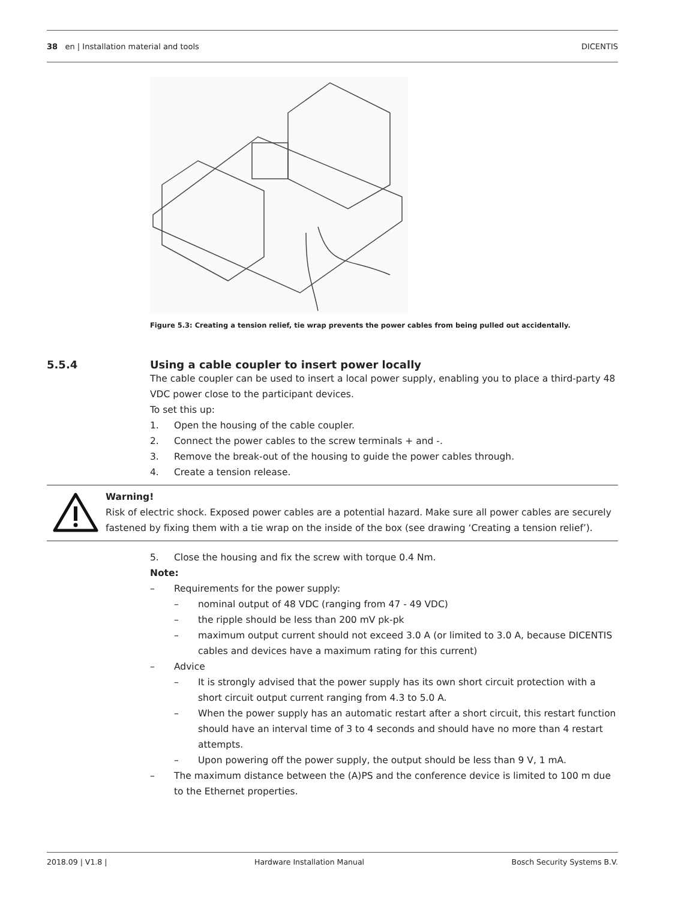38 en | Installation material and tools DICENTIS
Figure 5.3: Creating a tension relief, tie wrap prevents the power cables from being pulled out accidentally.
5.5.4 Using a cable coupler to insert power locally
The cable coupler can be used to insert a local power supply, enabling you to place a third-party 48 VDC power close to the participant devices.
To set this up:
1. Open the housing of the cable coupler.
2. Connect the power cables to the screw terminals + and -.
3. Remove the break-out of the housing to guide the power cables through.
4. Create a tension release.
Warning!
Risk of electric shock. Exposed power cables are a potential hazard. Make sure all power cables are securely fastened by fixing them with a tie wrap on the inside of the box (see drawing ‘Creating a tension relief’).
5. Close the housing and fix the screw with torque 0.4 Nm.
Note:
– Requirements for the power supply:
– nominal output of 48 VDC (ranging from 47 - 49 VDC)
– the ripple should be less than 200 mV pk-pk
– maximum output current should not exceed 3.0 A (or limited to 3.0 A, because DICENTIS cables and devices have a maximum rating for this current)
– Advice
– It is strongly advised that the power supply has its own short circuit protection with a short circuit output current ranging from 4.3 to 5.0 A.
– When the power supply has an automatic restart after a short circuit, this restart function should have an interval time of 3 to 4 seconds and should have no more than 4 restart attempts.
– Upon powering off the power supply, the output should be less than 9 V, 1 mA.
– The maximum distance between the (A)PS and the conference device is limited to 100 m due to the Ethernet properties.
2018.09 | V1.8 | Hardware Installation Manual Bosch Security Systems B.V.